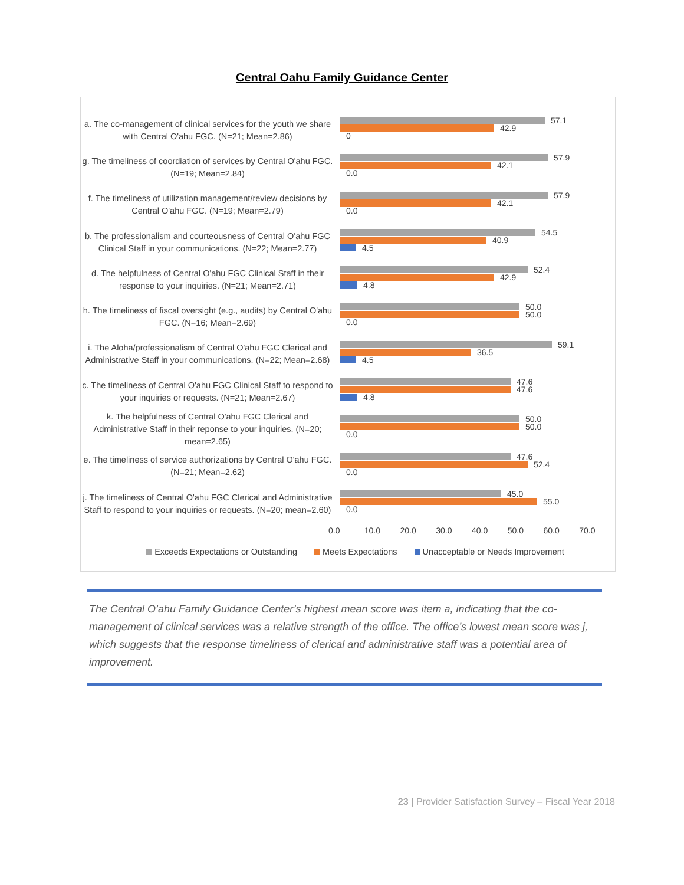Central Oahu Family Guidance Center
a. The co-management of clinical services for the youth we share with Central O'ahu FGC. (N=21; Mean=2.86)
57.1
42.9
0
g. The timeliness of coordiation of services by Central O'ahu FGC. (N=19; Mean=2.84)
57.9
42.1
0.0
f. The timeliness of utilization management/review decisions by Central O'ahu FGC. (N=19; Mean=2.79)
57.9
42.1
0.0
b. The professionalism and courteousness of Central O'ahu FGC Clinical Staff in your communications. (N=22; Mean=2.77)
54.5
40.9
4.5
d. The helpfulness of Central O'ahu FGC Clinical Staff in their response to your inquiries. (N=21; Mean=2.71)
52.4
42.9
4.8
h. The timeliness of fiscal oversight (e.g., audits) by Central O'ahu FGC. (N=16; Mean=2.69)
50.0
50.0
0.0
i. The Aloha/professionalism of Central O'ahu FGC Clerical and Administrative Staff in your communications. (N=22; Mean=2.68)
59.1
36.5
4.5
c. The timeliness of Central O'ahu FGC Clinical Staff to respond to your inquiries or requests. (N=21; Mean=2.67)
47.6
47.6
4.8
k. The helpfulness of Central O'ahu FGC Clerical and Administrative Staff in their reponse to your inquiries. (N=20; mean=2.65)
50.0
50.0
0.0
e. The timeliness of service authorizations by Central O'ahu FGC. (N=21; Mean=2.62)
47.6
52.4
0.0
j. The timeliness of Central O'ahu FGC Clerical and Administrative Staff to respond to your inquiries or requests. (N=20; mean=2.60)
45.0
55.0
0.0
0.0 10.0 20.0 30.0 40.0 50.0 60.0 70.0
Exceeds Expectations or Outstanding Meets Expectations Unacceptable or Needs Improvement
The Central O’ahu Family Guidance Center’s highest mean score was item a, indicating that the co-management of clinical services was a relative strength of the office. The office’s lowest mean score was j, which suggests that the response timeliness of clerical and administrative staff was a potential area of improvement.
23 | Provider Satisfaction Survey – Fiscal Year 2018